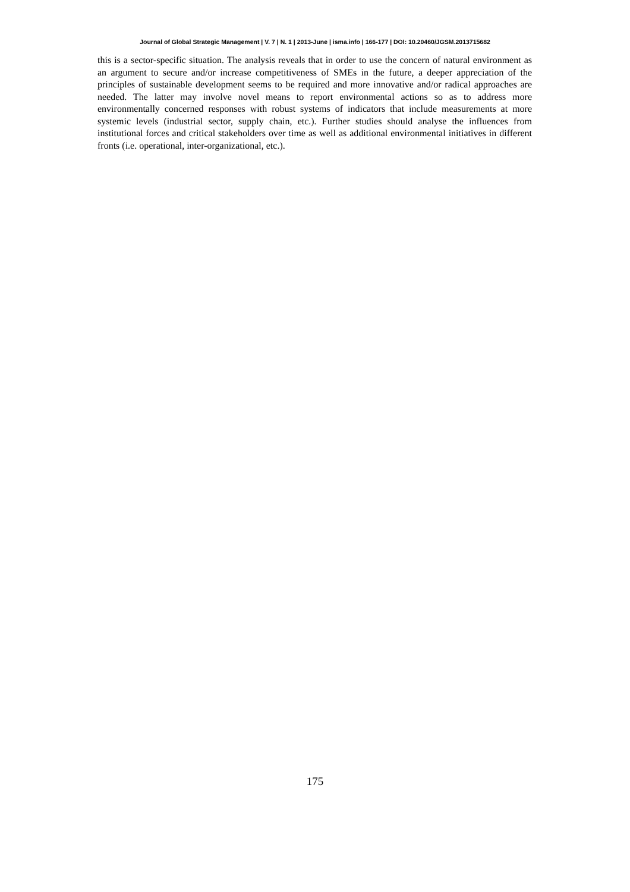Journal of Global Strategic Management | V. 7 | N. 1 | 2013-June | isma.info | 166-177 | DOI: 10.20460/JGSM.2013715682
this is a sector-specific situation. The analysis reveals that in order to use the concern of natural environment as an argument to secure and/or increase competitiveness of SMEs in the future, a deeper appreciation of the principles of sustainable development seems to be required and more innovative and/or radical approaches are needed. The latter may involve novel means to report environmental actions so as to address more environmentally concerned responses with robust systems of indicators that include measurements at more systemic levels (industrial sector, supply chain, etc.). Further studies should analyse the influences from institutional forces and critical stakeholders over time as well as additional environmental initiatives in different fronts (i.e. operational, inter-organizational, etc.).
175